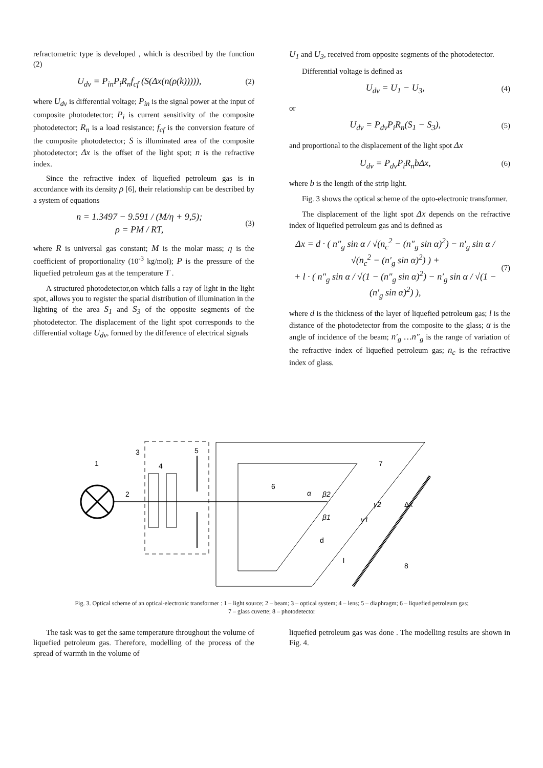refractometric type is developed , which is described by the function (2)
U<sub>dv</sub> = P<sub>in</sub>P<sub>i</sub>R<sub>n</sub>f<sub>cf</sub> (S(Δx(n(ρ(k))))),
(2)
where U<sub>dv</sub> is differential voltage; P<sub>in</sub> is the signal power at the input of composite photodetector; P<sub>i</sub> is current sensitivity of the composite photodetector; R<sub>n</sub> is a load resistance; f<sub>cf</sub> is the conversion feature of the composite photodetector; S is illuminated area of the composite photodetector; Δx is the offset of the light spot; n is the refractive index.
Since the refractive index of liquefied petroleum gas is in accordance with its density ρ [6], their relationship can be described by a system of equations
n = 1.3497 − 9.591 / (M/η + 9,5);
ρ = PM / RT,
(3)
where R is universal gas constant; M is the molar mass; η is the coefficient of proportionality (10<sup>-3</sup> kg/mol); P is the pressure of the liquefied petroleum gas at the temperature T .
A structured photodetector,on which falls a ray of light in the light spot, allows you to register the spatial distribution of illumination in the lighting of the area S<sub>1</sub> and S<sub>3</sub> of the opposite segments of the photodetector. The displacement of the light spot corresponds to the differential voltage U<sub>dv</sub>, formed by the difference of electrical signals
U<sub>1</sub> and U<sub>3</sub>, received from opposite segments of the photodetector.
Differential voltage is defined as
U<sub>dv</sub> = U<sub>1</sub> − U<sub>3</sub>,
(4)
or
U<sub>dv</sub> = P<sub>dv</sub>P<sub>i</sub>R<sub>n</sub>(S<sub>1</sub> − S<sub>3</sub>),
(5)
and proportional to the displacement of the light spot Δx
U<sub>dv</sub> = P<sub>dv</sub>P<sub>i</sub>R<sub>n</sub>bΔx,
(6)
where b is the length of the strip light.
Fig. 3 shows the optical scheme of the opto-electronic transformer.
The displacement of the light spot Δx depends on the refractive index of liquefied petroleum gas and is defined as
Δx = d · ( n″<sub>g</sub> sin α / √(n<sub>c</sub><sup>2</sup> − (n″<sub>g</sub> sin α)<sup>2</sup>) − n′<sub>g</sub> sin α / √(n<sub>c</sub><sup>2</sup> − (n′<sub>g</sub> sin α)<sup>2</sup>) ) +
+ l · ( n″<sub>g</sub> sin α / √(1 − (n″<sub>g</sub> sin α)<sup>2</sup>) − n′<sub>g</sub> sin α / √(1 − (n′<sub>g</sub> sin α)<sup>2</sup>) ),
(7)
where d is the thickness of the layer of liquefied petroleum gas; l is the distance of the photodetector from the composite to the glass; α is the angle of incidence of the beam; n′<sub>g</sub> …n″<sub>g</sub> is the range of variation of the refractive index of liquefied petroleum gas; n<sub>c</sub> is the refractive index of glass.
1
2
3
4
5
6
7
8
α
β2
β1
γ1
γ2
Δx
d
l
Fig. 3. Optical scheme of an optical-electronic transformer : 1 – light source; 2 – beam; 3 – optical system; 4 – lens; 5 – diaphragm; 6 – liquefied petroleum gas;
7 – glass cuvette; 8 – photodetector
The task was to get the same temperature throughout the volume of liquefied petroleum gas. Therefore, modelling of the process of the spread of warmth in the volume of
liquefied petroleum gas was done . The modelling results are shown in Fig. 4.